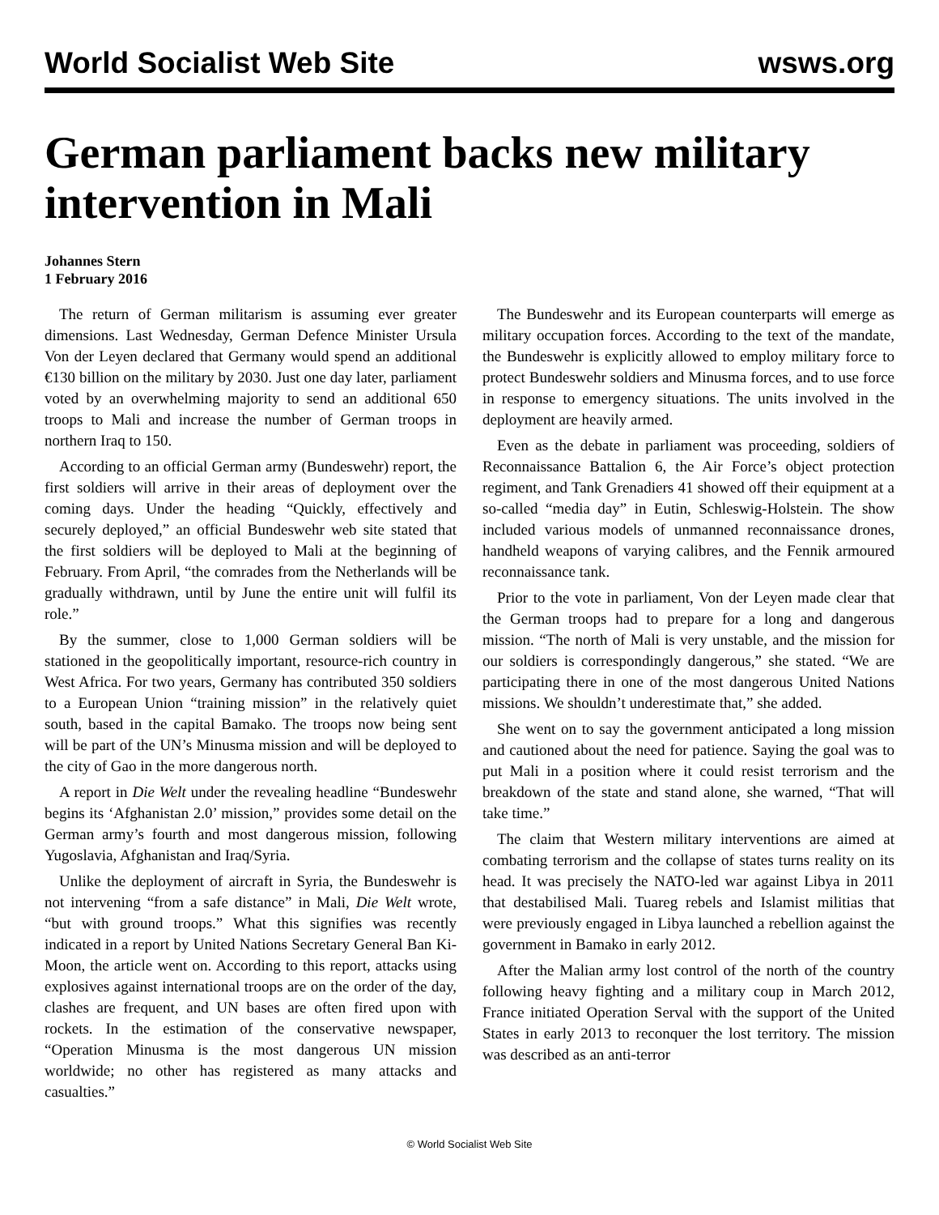World Socialist Web Site wsws.org
German parliament backs new military intervention in Mali
Johannes Stern
1 February 2016
The return of German militarism is assuming ever greater dimensions. Last Wednesday, German Defence Minister Ursula Von der Leyen declared that Germany would spend an additional €130 billion on the military by 2030. Just one day later, parliament voted by an overwhelming majority to send an additional 650 troops to Mali and increase the number of German troops in northern Iraq to 150.
According to an official German army (Bundeswehr) report, the first soldiers will arrive in their areas of deployment over the coming days. Under the heading “Quickly, effectively and securely deployed,” an official Bundeswehr web site stated that the first soldiers will be deployed to Mali at the beginning of February. From April, “the comrades from the Netherlands will be gradually withdrawn, until by June the entire unit will fulfil its role.”
By the summer, close to 1,000 German soldiers will be stationed in the geopolitically important, resource-rich country in West Africa. For two years, Germany has contributed 350 soldiers to a European Union “training mission” in the relatively quiet south, based in the capital Bamako. The troops now being sent will be part of the UN’s Minusma mission and will be deployed to the city of Gao in the more dangerous north.
A report in Die Welt under the revealing headline “Bundeswehr begins its ‘Afghanistan 2.0’ mission,” provides some detail on the German army’s fourth and most dangerous mission, following Yugoslavia, Afghanistan and Iraq/Syria.
Unlike the deployment of aircraft in Syria, the Bundeswehr is not intervening “from a safe distance” in Mali, Die Welt wrote, “but with ground troops.” What this signifies was recently indicated in a report by United Nations Secretary General Ban Ki-Moon, the article went on. According to this report, attacks using explosives against international troops are on the order of the day, clashes are frequent, and UN bases are often fired upon with rockets. In the estimation of the conservative newspaper, “Operation Minusma is the most dangerous UN mission worldwide; no other has registered as many attacks and casualties.”
The Bundeswehr and its European counterparts will emerge as military occupation forces. According to the text of the mandate, the Bundeswehr is explicitly allowed to employ military force to protect Bundeswehr soldiers and Minusma forces, and to use force in response to emergency situations. The units involved in the deployment are heavily armed.
Even as the debate in parliament was proceeding, soldiers of Reconnaissance Battalion 6, the Air Force’s object protection regiment, and Tank Grenadiers 41 showed off their equipment at a so-called “media day” in Eutin, Schleswig-Holstein. The show included various models of unmanned reconnaissance drones, handheld weapons of varying calibres, and the Fennik armoured reconnaissance tank.
Prior to the vote in parliament, Von der Leyen made clear that the German troops had to prepare for a long and dangerous mission. “The north of Mali is very unstable, and the mission for our soldiers is correspondingly dangerous,” she stated. “We are participating there in one of the most dangerous United Nations missions. We shouldn’t underestimate that,” she added.
She went on to say the government anticipated a long mission and cautioned about the need for patience. Saying the goal was to put Mali in a position where it could resist terrorism and the breakdown of the state and stand alone, she warned, “That will take time.”
The claim that Western military interventions are aimed at combating terrorism and the collapse of states turns reality on its head. It was precisely the NATO-led war against Libya in 2011 that destabilised Mali. Tuareg rebels and Islamist militias that were previously engaged in Libya launched a rebellion against the government in Bamako in early 2012.
After the Malian army lost control of the north of the country following heavy fighting and a military coup in March 2012, France initiated Operation Serval with the support of the United States in early 2013 to reconquer the lost territory. The mission was described as an anti-terror
© World Socialist Web Site